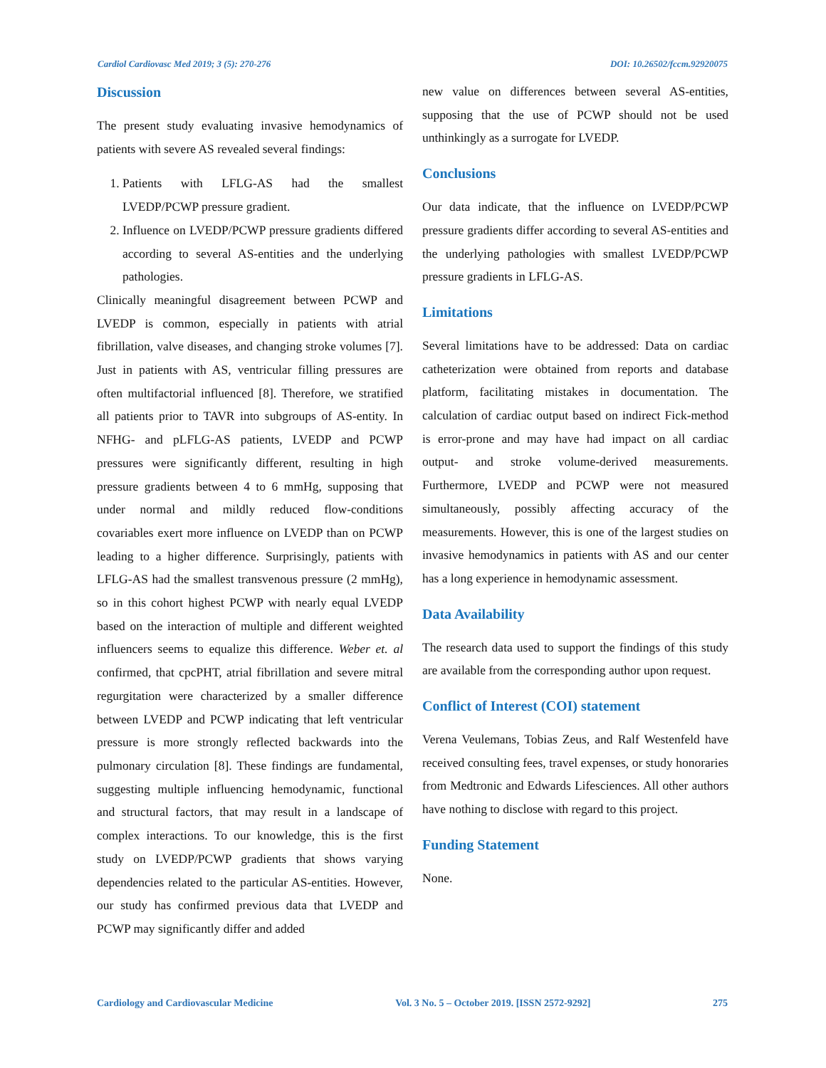Cardiol Cardiovasc Med 2019; 3 (5): 270-276 DOI: 10.26502/fccm.92920075
Discussion
The present study evaluating invasive hemodynamics of patients with severe AS revealed several findings:
1. Patients with LFLG-AS had the smallest LVEDP/PCWP pressure gradient.
2. Influence on LVEDP/PCWP pressure gradients differed according to several AS-entities and the underlying pathologies.
Clinically meaningful disagreement between PCWP and LVEDP is common, especially in patients with atrial fibrillation, valve diseases, and changing stroke volumes [7]. Just in patients with AS, ventricular filling pressures are often multifactorial influenced [8]. Therefore, we stratified all patients prior to TAVR into subgroups of AS-entity. In NFHG- and pLFLG-AS patients, LVEDP and PCWP pressures were significantly different, resulting in high pressure gradients between 4 to 6 mmHg, supposing that under normal and mildly reduced flow-conditions covariables exert more influence on LVEDP than on PCWP leading to a higher difference. Surprisingly, patients with LFLG-AS had the smallest transvenous pressure (2 mmHg), so in this cohort highest PCWP with nearly equal LVEDP based on the interaction of multiple and different weighted influencers seems to equalize this difference. Weber et. al confirmed, that cpcPHT, atrial fibrillation and severe mitral regurgitation were characterized by a smaller difference between LVEDP and PCWP indicating that left ventricular pressure is more strongly reflected backwards into the pulmonary circulation [8]. These findings are fundamental, suggesting multiple influencing hemodynamic, functional and structural factors, that may result in a landscape of complex interactions. To our knowledge, this is the first study on LVEDP/PCWP gradients that shows varying dependencies related to the particular AS-entities. However, our study has confirmed previous data that LVEDP and PCWP may significantly differ and added
new value on differences between several AS-entities, supposing that the use of PCWP should not be used unthinkingly as a surrogate for LVEDP.
Conclusions
Our data indicate, that the influence on LVEDP/PCWP pressure gradients differ according to several AS-entities and the underlying pathologies with smallest LVEDP/PCWP pressure gradients in LFLG-AS.
Limitations
Several limitations have to be addressed: Data on cardiac catheterization were obtained from reports and database platform, facilitating mistakes in documentation. The calculation of cardiac output based on indirect Fick-method is error-prone and may have had impact on all cardiac output- and stroke volume-derived measurements. Furthermore, LVEDP and PCWP were not measured simultaneously, possibly affecting accuracy of the measurements. However, this is one of the largest studies on invasive hemodynamics in patients with AS and our center has a long experience in hemodynamic assessment.
Data Availability
The research data used to support the findings of this study are available from the corresponding author upon request.
Conflict of Interest (COI) statement
Verena Veulemans, Tobias Zeus, and Ralf Westenfeld have received consulting fees, travel expenses, or study honoraries from Medtronic and Edwards Lifesciences. All other authors have nothing to disclose with regard to this project.
Funding Statement
None.
Cardiology and Cardiovascular Medicine Vol. 3 No. 5 – October 2019. [ISSN 2572-9292] 275